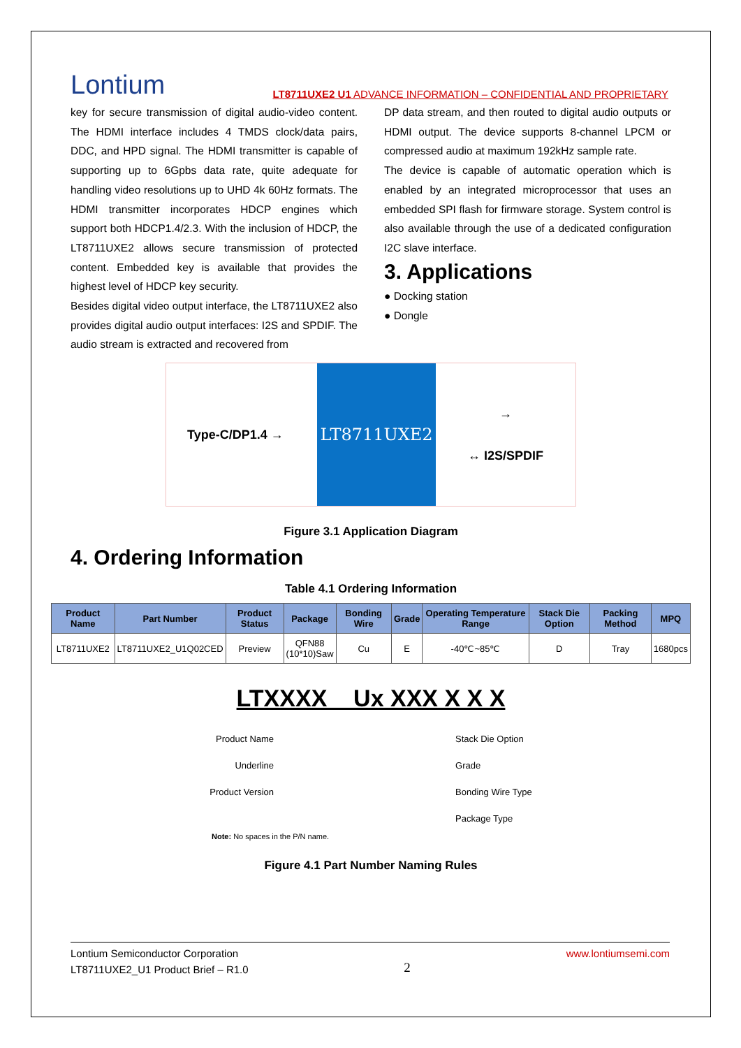Lontium LT8711UXE2 U1 ADVANCE INFORMATION – CONFIDENTIAL AND PROPRIETARY
key for secure transmission of digital audio-video content. The HDMI interface includes 4 TMDS clock/data pairs, DDC, and HPD signal. The HDMI transmitter is capable of supporting up to 6Gpbs data rate, quite adequate for handling video resolutions up to UHD 4k 60Hz formats. The HDMI transmitter incorporates HDCP engines which support both HDCP1.4/2.3. With the inclusion of HDCP, the LT8711UXE2 allows secure transmission of protected content. Embedded key is available that provides the highest level of HDCP key security.
Besides digital video output interface, the LT8711UXE2 also provides digital audio output interfaces: I2S and SPDIF. The audio stream is extracted and recovered from
DP data stream, and then routed to digital audio outputs or HDMI output. The device supports 8-channel LPCM or compressed audio at maximum 192kHz sample rate.
The device is capable of automatic operation which is enabled by an integrated microprocessor that uses an embedded SPI flash for firmware storage. System control is also available through the use of a dedicated configuration I2C slave interface.
3. Applications
● Docking station
● Dongle
Type-C/DP1.4 →
LT8711UXE2
→
↔ I2S/SPDIF
Figure 3.1 Application Diagram
4. Ordering Information
Table 4.1 Ordering Information
| Product Name | Part Number | Product Status | Package | Bonding Wire | Grade | Operating Temperature Range | Stack Die Option | Packing Method | MPQ |
| --- | --- | --- | --- | --- | --- | --- | --- | --- | --- |
| LT8711UXE2 | LT8711UXE2_U1Q02CED | Preview | QFN88 (10*10)Saw | Cu | E | -40℃~85℃ | D | Tray | 1680pcs |
LTXXXX _ Ux XXX X X X
Product Name
Underline
Product Version
Stack Die Option
Grade
Bonding Wire Type
Package Type
Note: No spaces in the P/N name.
Figure 4.1 Part Number Naming Rules
Lontium Semiconductor Corporation
LT8711UXE2_U1 Product Brief – R1.0
2
www.lontiumsemi.com